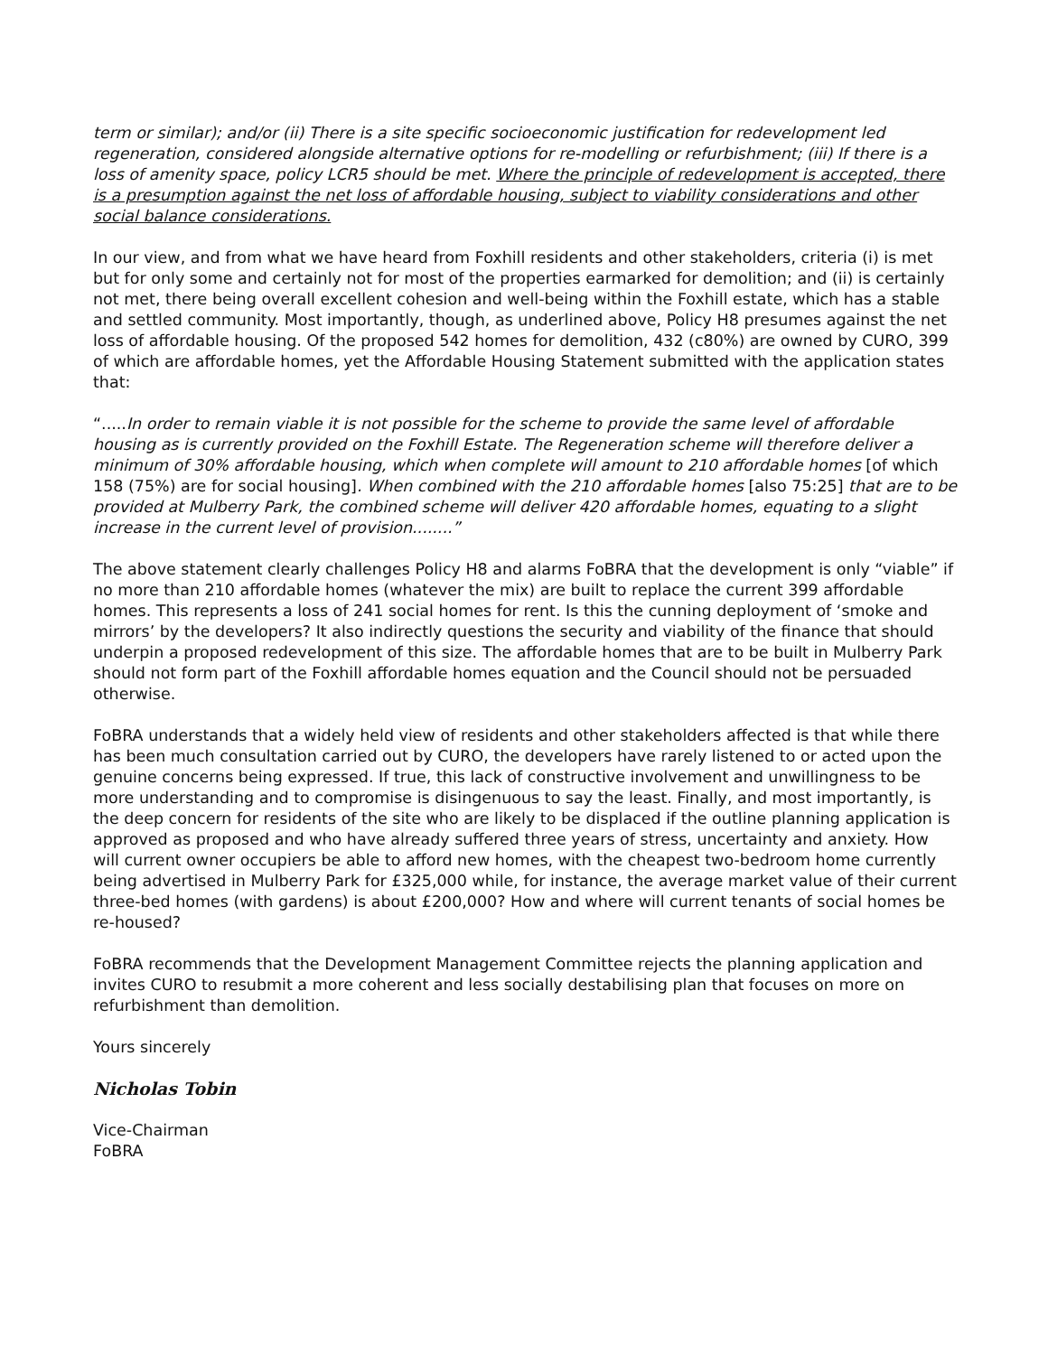term or similar); and/or (ii) There is a site specific socioeconomic justification for redevelopment led regeneration, considered alongside alternative options for re-modelling or refurbishment; (iii) If there is a loss of amenity space, policy LCR5 should be met. Where the principle of redevelopment is accepted, there is a presumption against the net loss of affordable housing, subject to viability considerations and other social balance considerations.
In our view, and from what we have heard from Foxhill residents and other stakeholders, criteria (i) is met but for only some and certainly not for most of the properties earmarked for demolition; and (ii) is certainly not met, there being overall excellent cohesion and well-being within the Foxhill estate, which has a stable and settled community. Most importantly, though, as underlined above, Policy H8 presumes against the net loss of affordable housing. Of the proposed 542 homes for demolition, 432 (c80%) are owned by CURO, 399 of which are affordable homes, yet the Affordable Housing Statement submitted with the application states that:
“.....In order to remain viable it is not possible for the scheme to provide the same level of affordable housing as is currently provided on the Foxhill Estate. The Regeneration scheme will therefore deliver a minimum of 30% affordable housing, which when complete will amount to 210 affordable homes [of which 158 (75%) are for social housing]. When combined with the 210 affordable homes [also 75:25] that are to be provided at Mulberry Park, the combined scheme will deliver 420 affordable homes, equating to a slight increase in the current level of provision........”
The above statement clearly challenges Policy H8 and alarms FoBRA that the development is only “viable” if no more than 210 affordable homes (whatever the mix) are built to replace the current 399 affordable homes. This represents a loss of 241 social homes for rent. Is this the cunning deployment of ‘smoke and mirrors’ by the developers? It also indirectly questions the security and viability of the finance that should underpin a proposed redevelopment of this size. The affordable homes that are to be built in Mulberry Park should not form part of the Foxhill affordable homes equation and the Council should not be persuaded otherwise.
FoBRA understands that a widely held view of residents and other stakeholders affected is that while there has been much consultation carried out by CURO, the developers have rarely listened to or acted upon the genuine concerns being expressed. If true, this lack of constructive involvement and unwillingness to be more understanding and to compromise is disingenuous to say the least. Finally, and most importantly, is the deep concern for residents of the site who are likely to be displaced if the outline planning application is approved as proposed and who have already suffered three years of stress, uncertainty and anxiety. How will current owner occupiers be able to afford new homes, with the cheapest two-bedroom home currently being advertised in Mulberry Park for £325,000 while, for instance, the average market value of their current three-bed homes (with gardens) is about £200,000? How and where will current tenants of social homes be re-housed?
FoBRA recommends that the Development Management Committee rejects the planning application and invites CURO to resubmit a more coherent and less socially destabilising plan that focuses on more on refurbishment than demolition.
Yours sincerely
Nicholas Tobin
Vice-Chairman
FoBRA